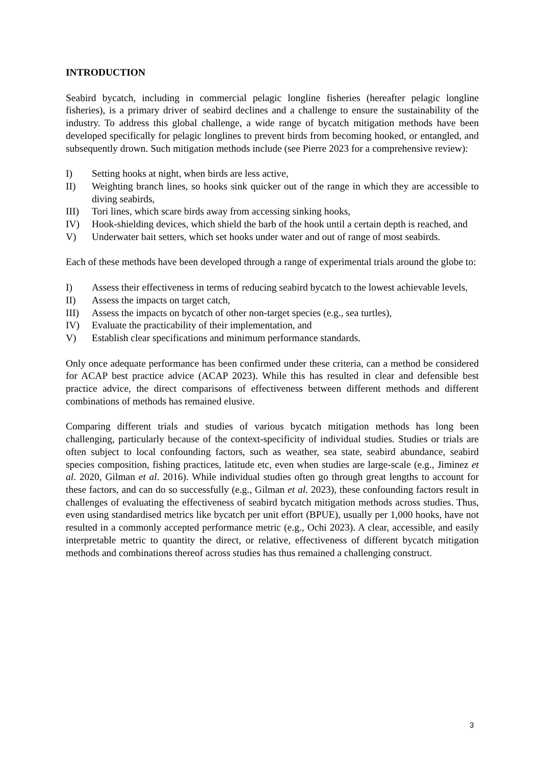INTRODUCTION
Seabird bycatch, including in commercial pelagic longline fisheries (hereafter pelagic longline fisheries), is a primary driver of seabird declines and a challenge to ensure the sustainability of the industry. To address this global challenge, a wide range of bycatch mitigation methods have been developed specifically for pelagic longlines to prevent birds from becoming hooked, or entangled, and subsequently drown. Such mitigation methods include (see Pierre 2023 for a comprehensive review):
I) Setting hooks at night, when birds are less active,
II) Weighting branch lines, so hooks sink quicker out of the range in which they are accessible to diving seabirds,
III) Tori lines, which scare birds away from accessing sinking hooks,
IV) Hook-shielding devices, which shield the barb of the hook until a certain depth is reached, and
V) Underwater bait setters, which set hooks under water and out of range of most seabirds.
Each of these methods have been developed through a range of experimental trials around the globe to:
I) Assess their effectiveness in terms of reducing seabird bycatch to the lowest achievable levels,
II) Assess the impacts on target catch,
III) Assess the impacts on bycatch of other non-target species (e.g., sea turtles),
IV) Evaluate the practicability of their implementation, and
V) Establish clear specifications and minimum performance standards.
Only once adequate performance has been confirmed under these criteria, can a method be considered for ACAP best practice advice (ACAP 2023). While this has resulted in clear and defensible best practice advice, the direct comparisons of effectiveness between different methods and different combinations of methods has remained elusive.
Comparing different trials and studies of various bycatch mitigation methods has long been challenging, particularly because of the context-specificity of individual studies. Studies or trials are often subject to local confounding factors, such as weather, sea state, seabird abundance, seabird species composition, fishing practices, latitude etc, even when studies are large-scale (e.g., Jiminez et al. 2020, Gilman et al. 2016). While individual studies often go through great lengths to account for these factors, and can do so successfully (e.g., Gilman et al. 2023), these confounding factors result in challenges of evaluating the effectiveness of seabird bycatch mitigation methods across studies. Thus, even using standardised metrics like bycatch per unit effort (BPUE), usually per 1,000 hooks, have not resulted in a commonly accepted performance metric (e.g., Ochi 2023). A clear, accessible, and easily interpretable metric to quantity the direct, or relative, effectiveness of different bycatch mitigation methods and combinations thereof across studies has thus remained a challenging construct.
3